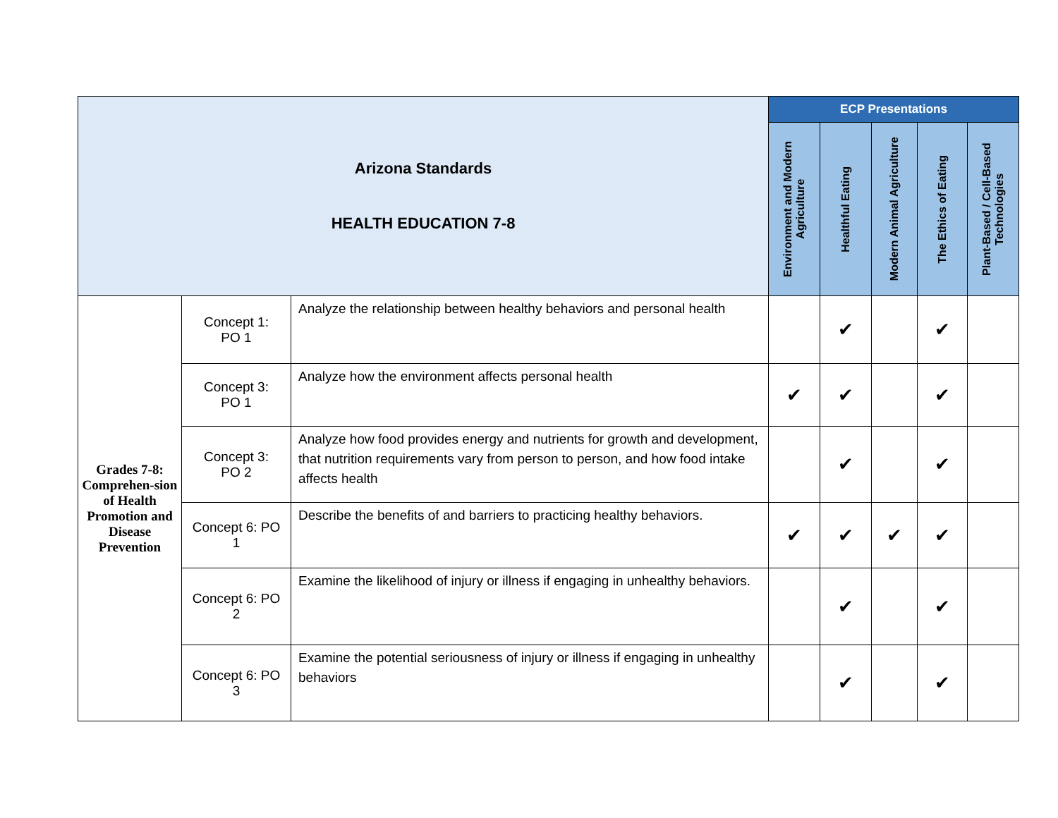| Arizona Standards HEALTH EDUCATION 7-8 | | | ECP Presentations | | | | |
| --- | --- | --- | --- | --- | --- | --- | --- |
| | | | Environment and Modern Agriculture | Healthful Eating | Modern Animal Agriculture | The Ethics of Eating | Plant-Based / Cell-Based Technologies |
| Grades 7-8: Comprehen-sion of Health Promotion and Disease Prevention | Concept 1: PO 1 | Analyze the relationship between healthy behaviors and personal health | | ✔ | | ✔ | |
| | Concept 3: PO 1 | Analyze how the environment affects personal health | ✔ | ✔ | | ✔ | |
| | Concept 3: PO 2 | Analyze how food provides energy and nutrients for growth and development, that nutrition requirements vary from person to person, and how food intake affects health | | ✔ | | ✔ | |
| | Concept 6: PO 1 | Describe the benefits of and barriers to practicing healthy behaviors. | ✔ | ✔ | ✔ | ✔ | |
| | Concept 6: PO 2 | Examine the likelihood of injury or illness if engaging in unhealthy behaviors. | | ✔ | | ✔ | |
| | Concept 6: PO 3 | Examine the potential seriousness of injury or illness if engaging in unhealthy behaviors | | ✔ | | ✔ | |